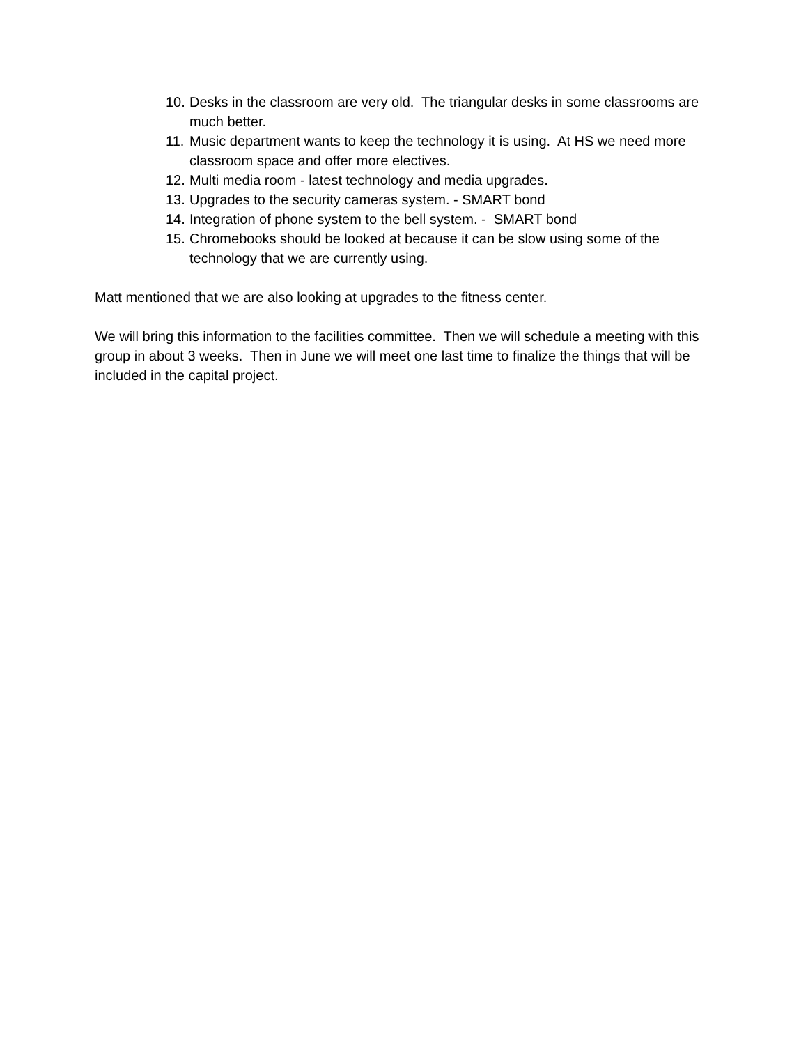10. Desks in the classroom are very old. The triangular desks in some classrooms are much better.
11. Music department wants to keep the technology it is using. At HS we need more classroom space and offer more electives.
12. Multi media room - latest technology and media upgrades.
13. Upgrades to the security cameras system. - SMART bond
14. Integration of phone system to the bell system. - SMART bond
15. Chromebooks should be looked at because it can be slow using some of the technology that we are currently using.
Matt mentioned that we are also looking at upgrades to the fitness center.
We will bring this information to the facilities committee. Then we will schedule a meeting with this group in about 3 weeks. Then in June we will meet one last time to finalize the things that will be included in the capital project.